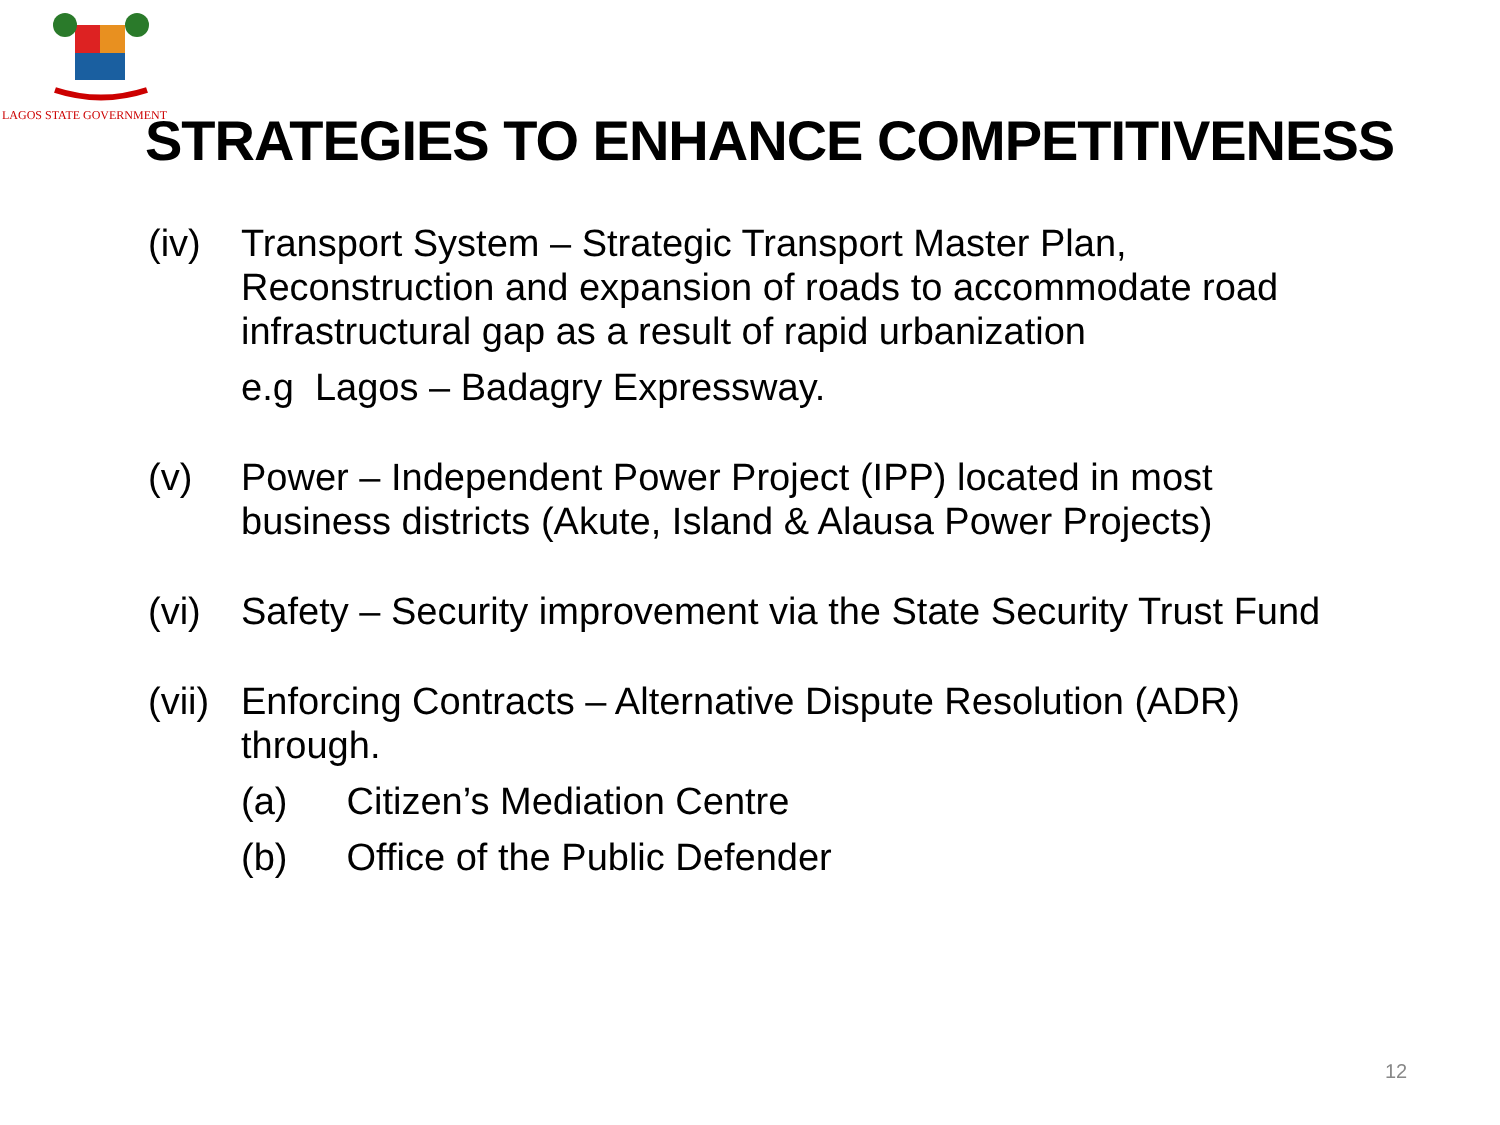LAGOS STATE GOVERNMENT
STRATEGIES TO ENHANCE COMPETITIVENESS
(iv) Transport System – Strategic Transport Master Plan, Reconstruction and expansion of roads to accommodate road infrastructural gap as a result of rapid urbanization
e.g Lagos – Badagry Expressway.
(v) Power – Independent Power Project (IPP) located in most business districts (Akute, Island & Alausa Power Projects)
(vi) Safety – Security improvement via the State Security Trust Fund
(vii)
Enforcing Contracts – Alternative Dispute Resolution (ADR) through.
(a) Citizen’s Mediation Centre
(b) Office of the Public Defender
12